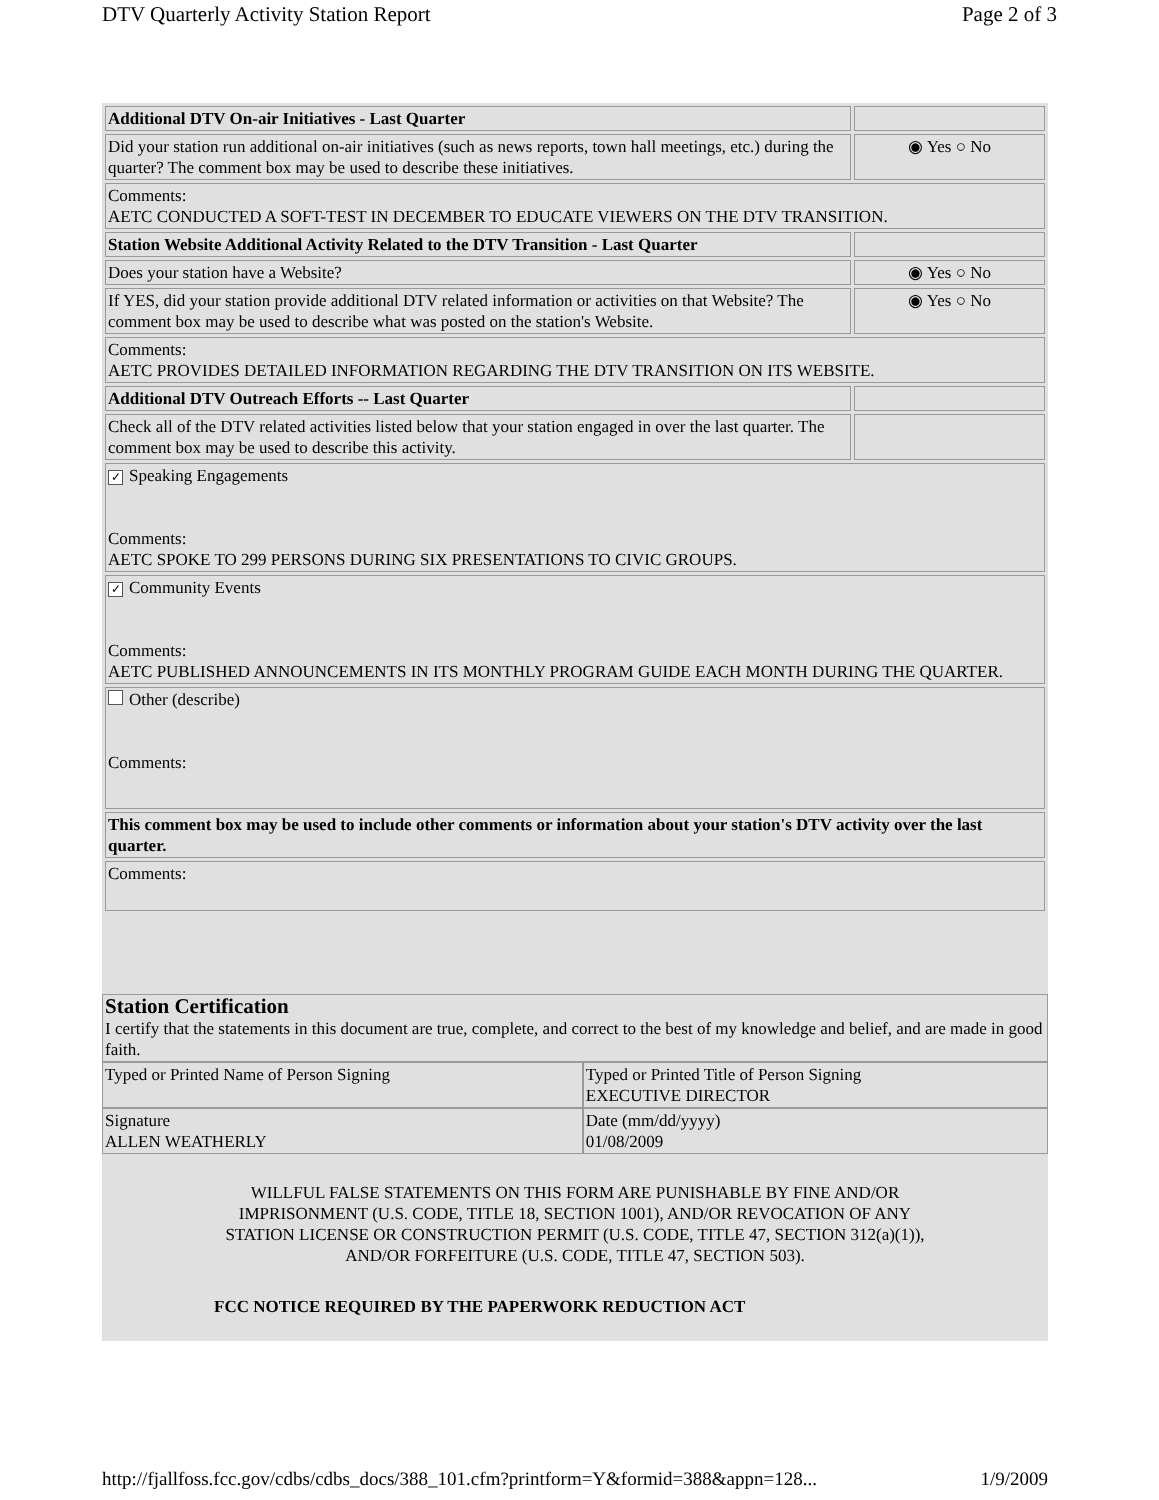DTV Quarterly Activity Station Report Page 2 of 3
| Additional DTV On-air Initiatives - Last Quarter | |
| Did your station run additional on-air initiatives (such as news reports, town hall meetings, etc.) during the quarter? The comment box may be used to describe these initiatives. | ◉ Yes ○ No |
| Comments: AETC CONDUCTED A SOFT-TEST IN DECEMBER TO EDUCATE VIEWERS ON THE DTV TRANSITION. | |
| Station Website Additional Activity Related to the DTV Transition - Last Quarter | |
| Does your station have a Website? | ◉ Yes ○ No |
| If YES, did your station provide additional DTV related information or activities on that Website? The comment box may be used to describe what was posted on the station's Website. | ◉ Yes ○ No |
| Comments: AETC PROVIDES DETAILED INFORMATION REGARDING THE DTV TRANSITION ON ITS WEBSITE. | |
| Additional DTV Outreach Efforts -- Last Quarter | |
| Check all of the DTV related activities listed below that your station engaged in over the last quarter. The comment box may be used to describe this activity. | |
| ✓ Speaking Engagements Comments: AETC SPOKE TO 299 PERSONS DURING SIX PRESENTATIONS TO CIVIC GROUPS. | |
| ✓ Community Events Comments: AETC PUBLISHED ANNOUNCEMENTS IN ITS MONTHLY PROGRAM GUIDE EACH MONTH DURING THE QUARTER. | |
| Other (describe) Comments: | |
| This comment box may be used to include other comments or information about your station's DTV activity over the last quarter. | |
| Comments: | |
| Station Certification I certify that the statements in this document are true, complete, and correct to the best of my knowledge and belief, and are made in good faith. | |
| Typed or Printed Name of Person Signing | Typed or Printed Title of Person Signing EXECUTIVE DIRECTOR |
| Signature ALLEN WEATHERLY | Date (mm/dd/yyyy) 01/08/2009 |
WILLFUL FALSE STATEMENTS ON THIS FORM ARE PUNISHABLE BY FINE AND/OR IMPRISONMENT (U.S. CODE, TITLE 18, SECTION 1001), AND/OR REVOCATION OF ANY STATION LICENSE OR CONSTRUCTION PERMIT (U.S. CODE, TITLE 47, SECTION 312(a)(1)), AND/OR FORFEITURE (U.S. CODE, TITLE 47, SECTION 503).
FCC NOTICE REQUIRED BY THE PAPERWORK REDUCTION ACT
http://fjallfoss.fcc.gov/cdbs/cdbs_docs/388_101.cfm?printform=Y&formid=388&appn=128... 1/9/2009